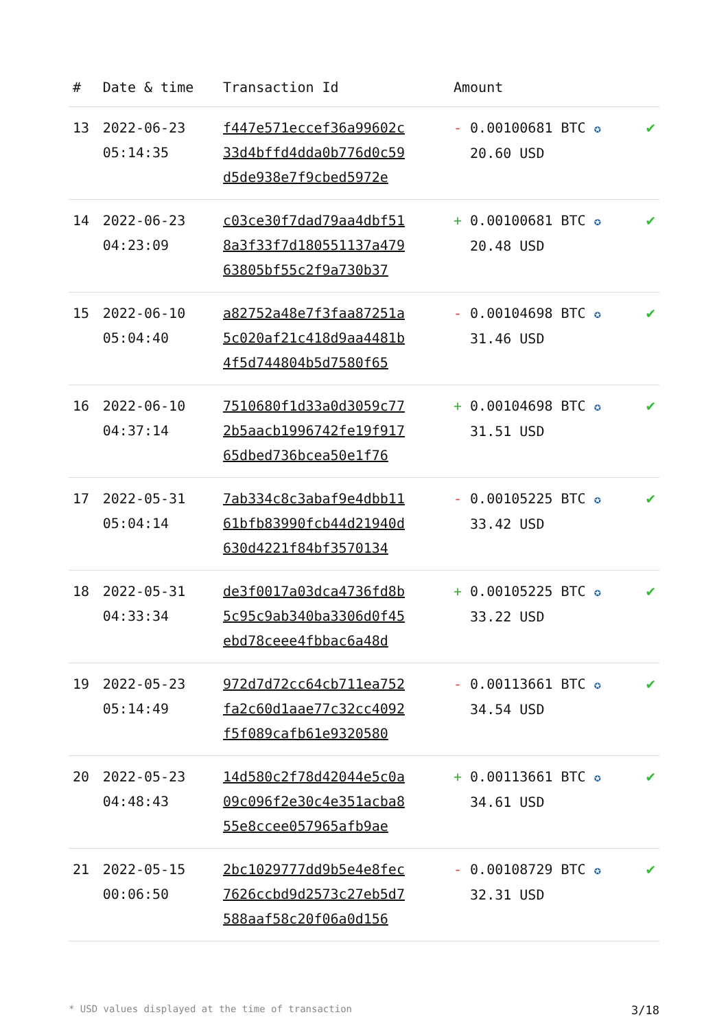| # | Date & time | Transaction Id | Amount | |
| --- | --- | --- | --- | --- |
| 13 | 2022-06-23 05:14:35 | f447e571eccef36a99602c 33d4bffd4dda0b776d0c59 d5de938e7f9cbed5972e | - 0.00100681 BTC ✪ 20.60 USD | ✔ |
| 14 | 2022-06-23 04:23:09 | c03ce30f7dad79aa4dbf51 8a3f33f7d180551137a479 63805bf55c2f9a730b37 | + 0.00100681 BTC ✪ 20.48 USD | ✔ |
| 15 | 2022-06-10 05:04:40 | a82752a48e7f3faa87251a 5c020af21c418d9aa4481b 4f5d744804b5d7580f65 | - 0.00104698 BTC ✪ 31.46 USD | ✔ |
| 16 | 2022-06-10 04:37:14 | 7510680f1d33a0d3059c77 2b5aacb1996742fe19f917 65dbed736bcea50e1f76 | + 0.00104698 BTC ✪ 31.51 USD | ✔ |
| 17 | 2022-05-31 05:04:14 | 7ab334c8c3abaf9e4dbb11 61bfb83990fcb44d21940d 630d4221f84bf3570134 | - 0.00105225 BTC ✪ 33.42 USD | ✔ |
| 18 | 2022-05-31 04:33:34 | de3f0017a03dca4736fd8b 5c95c9ab340ba3306d0f45 ebd78ceee4fbbac6a48d | + 0.00105225 BTC ✪ 33.22 USD | ✔ |
| 19 | 2022-05-23 05:14:49 | 972d7d72cc64cb711ea752 fa2c60d1aae77c32cc4092 f5f089cafb61e9320580 | - 0.00113661 BTC ✪ 34.54 USD | ✔ |
| 20 | 2022-05-23 04:48:43 | 14d580c2f78d42044e5c0a 09c096f2e30c4e351acba8 55e8ccee057965afb9ae | + 0.00113661 BTC ✪ 34.61 USD | ✔ |
| 21 | 2022-05-15 00:06:50 | 2bc1029777dd9b5e4e8fec 7626ccbd9d2573c27eb5d7 588aaf58c20f06a0d156 | - 0.00108729 BTC ✪ 32.31 USD | ✔ |
* USD values displayed at the time of transaction 3/18